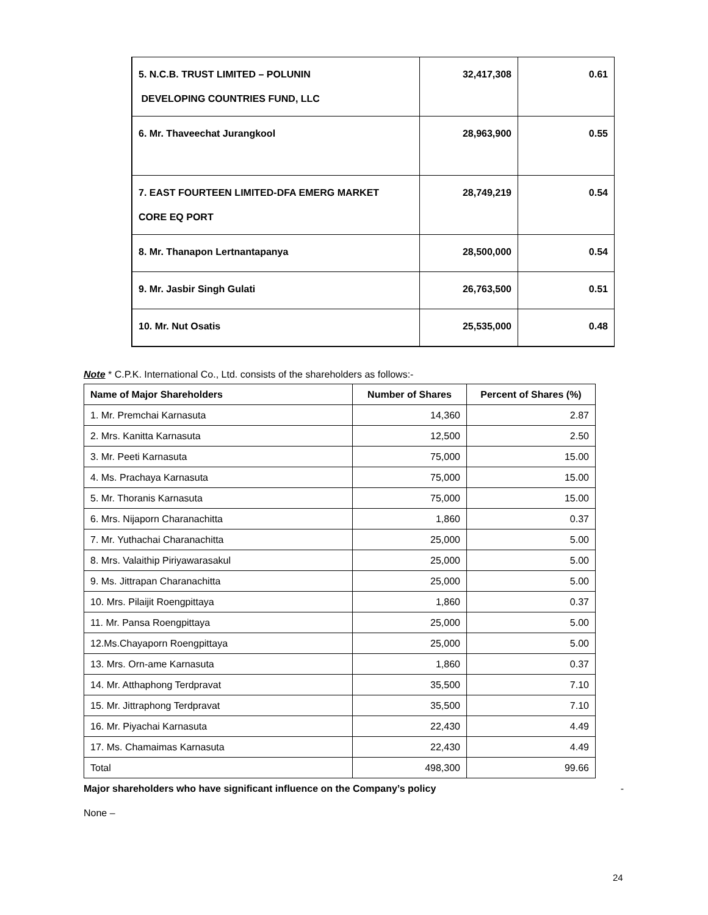| 5. N.C.B. TRUST LIMITED – POLUNIN DEVELOPING COUNTRIES FUND, LLC | 32,417,308 | 0.61 |
| 6. Mr. Thaveechat Jurangkool | 28,963,900 | 0.55 |
| 7. EAST FOURTEEN LIMITED-DFA EMERG MARKET CORE EQ PORT | 28,749,219 | 0.54 |
| 8. Mr. Thanapon Lertnantapanya | 28,500,000 | 0.54 |
| 9. Mr. Jasbir Singh Gulati | 26,763,500 | 0.51 |
| 10. Mr. Nut Osatis | 25,535,000 | 0.48 |
Note * C.P.K. International Co., Ltd. consists of the shareholders as follows:-
| Name of Major Shareholders | Number of Shares | Percent of Shares (%) |
| --- | --- | --- |
| 1. Mr. Premchai Karnasuta | 14,360 | 2.87 |
| 2. Mrs. Kanitta Karnasuta | 12,500 | 2.50 |
| 3. Mr. Peeti Karnasuta | 75,000 | 15.00 |
| 4. Ms. Prachaya Karnasuta | 75,000 | 15.00 |
| 5. Mr. Thoranis Karnasuta | 75,000 | 15.00 |
| 6. Mrs. Nijaporn Charanachitta | 1,860 | 0.37 |
| 7. Mr. Yuthachai Charanachitta | 25,000 | 5.00 |
| 8. Mrs. Valaithip Piriyawarasakul | 25,000 | 5.00 |
| 9. Ms. Jittrapan Charanachitta | 25,000 | 5.00 |
| 10. Mrs. Pilaijit Roengpittaya | 1,860 | 0.37 |
| 11. Mr. Pansa Roengpittaya | 25,000 | 5.00 |
| 12.Ms.Chayaporn Roengpittaya | 25,000 | 5.00 |
| 13. Mrs. Orn-ame Karnasuta | 1,860 | 0.37 |
| 14. Mr. Atthaphong Terdpravat | 35,500 | 7.10 |
| 15. Mr. Jittraphong Terdpravat | 35,500 | 7.10 |
| 16. Mr. Piyachai Karnasuta | 22,430 | 4.49 |
| 17. Ms. Chamaimas Karnasuta | 22,430 | 4.49 |
| Total | 498,300 | 99.66 |
Major shareholders who have significant influence on the Company’s policy -
None –
24